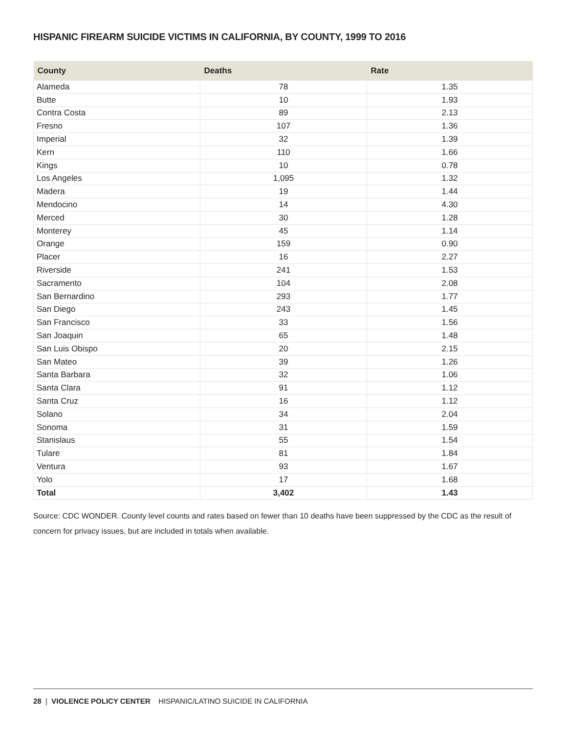HISPANIC FIREARM SUICIDE VICTIMS IN CALIFORNIA, BY COUNTY, 1999 TO 2016
| County | Deaths | Rate |
| --- | --- | --- |
| Alameda | 78 | 1.35 |
| Butte | 10 | 1.93 |
| Contra Costa | 89 | 2.13 |
| Fresno | 107 | 1.36 |
| Imperial | 32 | 1.39 |
| Kern | 110 | 1.66 |
| Kings | 10 | 0.78 |
| Los Angeles | 1,095 | 1.32 |
| Madera | 19 | 1.44 |
| Mendocino | 14 | 4.30 |
| Merced | 30 | 1.28 |
| Monterey | 45 | 1.14 |
| Orange | 159 | 0.90 |
| Placer | 16 | 2.27 |
| Riverside | 241 | 1.53 |
| Sacramento | 104 | 2.08 |
| San Bernardino | 293 | 1.77 |
| San Diego | 243 | 1.45 |
| San Francisco | 33 | 1.56 |
| San Joaquin | 65 | 1.48 |
| San Luis Obispo | 20 | 2.15 |
| San Mateo | 39 | 1.26 |
| Santa Barbara | 32 | 1.06 |
| Santa Clara | 91 | 1.12 |
| Santa Cruz | 16 | 1.12 |
| Solano | 34 | 2.04 |
| Sonoma | 31 | 1.59 |
| Stanislaus | 55 | 1.54 |
| Tulare | 81 | 1.84 |
| Ventura | 93 | 1.67 |
| Yolo | 17 | 1.68 |
| Total | 3,402 | 1.43 |
Source: CDC WONDER. County level counts and rates based on fewer than 10 deaths have been suppressed by the CDC as the result of concern for privacy issues, but are included in totals when available.
28 | VIOLENCE POLICY CENTER HISPANIC/LATINO SUICIDE IN CALIFORNIA